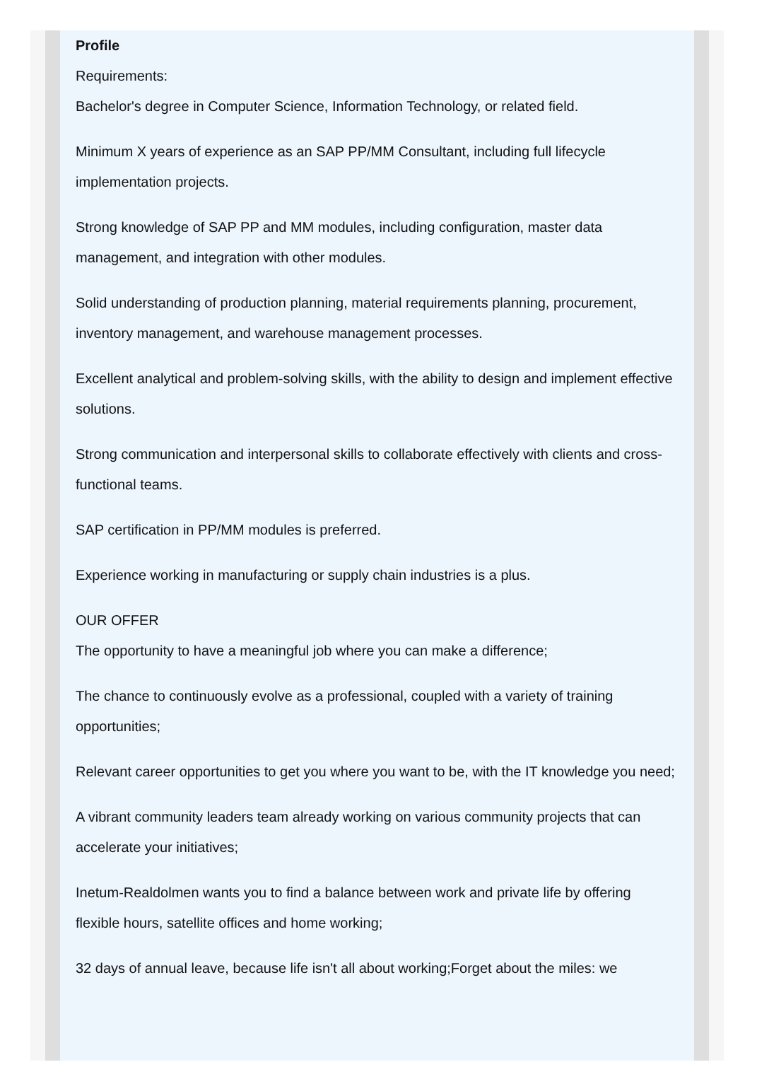Profile
Requirements:
Bachelor's degree in Computer Science, Information Technology, or related field.
Minimum X years of experience as an SAP PP/MM Consultant, including full lifecycle implementation projects.
Strong knowledge of SAP PP and MM modules, including configuration, master data management, and integration with other modules.
Solid understanding of production planning, material requirements planning, procurement, inventory management, and warehouse management processes.
Excellent analytical and problem-solving skills, with the ability to design and implement effective solutions.
Strong communication and interpersonal skills to collaborate effectively with clients and cross-functional teams.
SAP certification in PP/MM modules is preferred.
Experience working in manufacturing or supply chain industries is a plus.
OUR OFFER
The opportunity to have a meaningful job where you can make a difference;
The chance to continuously evolve as a professional, coupled with a variety of training opportunities;
Relevant career opportunities to get you where you want to be, with the IT knowledge you need;
A vibrant community leaders team already working on various community projects that can accelerate your initiatives;
Inetum-Realdolmen wants you to find a balance between work and private life by offering flexible hours, satellite offices and home working;
32 days of annual leave, because life isn't all about working;Forget about the miles: we